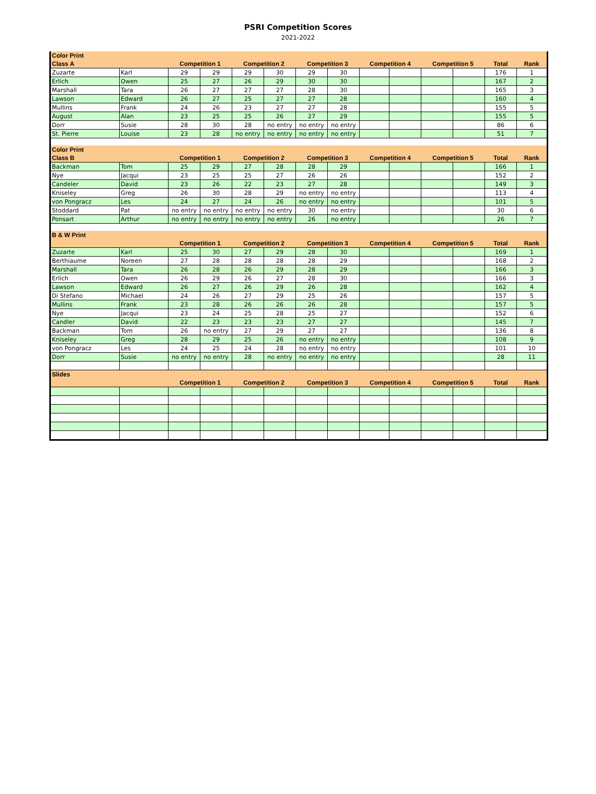PSRI Competition Scores
2021-2022
| Color Print | | | | | | | | | | | | | |
| --- | --- | --- | --- | --- | --- | --- | --- | --- | --- | --- | --- | --- | --- |
| Class A | | Competition 1 | | Competition 2 | | Competition 3 | | Competition 4 | | Competition 5 | | Total | Rank |
| Zuzarte | Karl | 29 | 29 | 29 | 30 | 29 | 30 | | | | | 176 | 1 |
| Erlich | Owen | 25 | 27 | 26 | 29 | 30 | 30 | | | | | 167 | 2 |
| Marshall | Tara | 26 | 27 | 27 | 27 | 28 | 30 | | | | | 165 | 3 |
| Lawson | Edward | 26 | 27 | 25 | 27 | 27 | 28 | | | | | 160 | 4 |
| Mullins | Frank | 24 | 26 | 23 | 27 | 27 | 28 | | | | | 155 | 5 |
| August | Alan | 23 | 25 | 25 | 26 | 27 | 29 | | | | | 155 | 5 |
| Dorr | Susie | 28 | 30 | 28 | no entry | no entry | no entry | | | | | 86 | 6 |
| St. Pierre | Louise | 23 | 28 | no entry | no entry | no entry | no entry | | | | | 51 | 7 |
| Color Print | | | | | | | | | | | | | |
| Class B | | Competition 1 | | Competition 2 | | Competition 3 | | Competition 4 | | Competition 5 | | Total | Rank |
| Backman | Tom | 25 | 29 | 27 | 28 | 28 | 29 | | | | | 166 | 1 |
| Nye | Jacqui | 23 | 25 | 25 | 27 | 26 | 26 | | | | | 152 | 2 |
| Candeler | David | 23 | 26 | 22 | 23 | 27 | 28 | | | | | 149 | 3 |
| Kniseley | Greg | 26 | 30 | 28 | 29 | no entry | no entry | | | | | 113 | 4 |
| von Pongracz | Les | 24 | 27 | 24 | 26 | no entry | no entry | | | | | 101 | 5 |
| Stoddard | Pat | no entry | no entry | no entry | no entry | 30 | no entry | | | | | 30 | 6 |
| Ponsart | Arthur | no entry | no entry | no entry | no entry | 26 | no entry | | | | | 26 | 7 |
| B & W Print | | | | | | | | | | | | | |
| | | Competition 1 | | Competition 2 | | Competition 3 | | Competition 4 | | Competition 5 | | Total | Rank |
| Zuzarte | Karl | 25 | 30 | 27 | 29 | 28 | 30 | | | | | 169 | 1 |
| Berthiaume | Noreen | 27 | 28 | 28 | 28 | 28 | 29 | | | | | 168 | 2 |
| Marshall | Tara | 26 | 28 | 26 | 29 | 28 | 29 | | | | | 166 | 3 |
| Erlich | Owen | 26 | 29 | 26 | 27 | 28 | 30 | | | | | 166 | 3 |
| Lawson | Edward | 26 | 27 | 26 | 29 | 26 | 28 | | | | | 162 | 4 |
| Di Stefano | Michael | 24 | 26 | 27 | 29 | 25 | 26 | | | | | 157 | 5 |
| Mullins | Frank | 23 | 28 | 26 | 26 | 26 | 28 | | | | | 157 | 5 |
| Nye | Jacqui | 23 | 24 | 25 | 28 | 25 | 27 | | | | | 152 | 6 |
| Candler | David | 22 | 23 | 23 | 23 | 27 | 27 | | | | | 145 | 7 |
| Backman | Tom | 26 | no entry | 27 | 29 | 27 | 27 | | | | | 136 | 8 |
| Kniseley | Greg | 28 | 29 | 25 | 26 | no entry | no entry | | | | | 108 | 9 |
| von Pongracz | Les | 24 | 25 | 24 | 28 | no entry | no entry | | | | | 101 | 10 |
| Dorr | Susie | no entry | no entry | 28 | no entry | no entry | no entry | | | | | 28 | 11 |
| Slides | | | | | | | | | | | | | |
| | | Competition 1 | | Competition 2 | | Competition 3 | | Competition 4 | | Competition 5 | | Total | Rank |